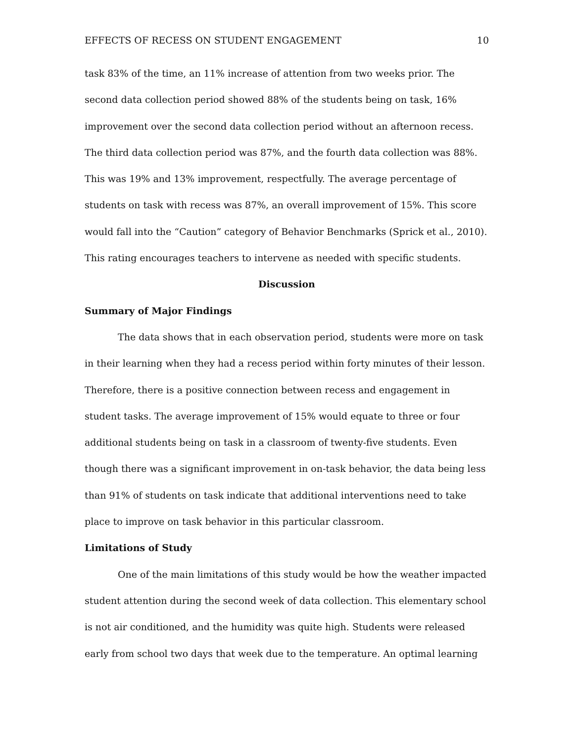EFFECTS OF RECESS ON STUDENT ENGAGEMENT 10
task 83% of the time, an 11% increase of attention from two weeks prior. The second data collection period showed 88% of the students being on task, 16% improvement over the second data collection period without an afternoon recess. The third data collection period was 87%, and the fourth data collection was 88%. This was 19% and 13% improvement, respectfully. The average percentage of students on task with recess was 87%, an overall improvement of 15%. This score would fall into the “Caution” category of Behavior Benchmarks (Sprick et al., 2010). This rating encourages teachers to intervene as needed with specific students.
Discussion
Summary of Major Findings
The data shows that in each observation period, students were more on task in their learning when they had a recess period within forty minutes of their lesson. Therefore, there is a positive connection between recess and engagement in student tasks. The average improvement of 15% would equate to three or four additional students being on task in a classroom of twenty-five students. Even though there was a significant improvement in on-task behavior, the data being less than 91% of students on task indicate that additional interventions need to take place to improve on task behavior in this particular classroom.
Limitations of Study
One of the main limitations of this study would be how the weather impacted student attention during the second week of data collection. This elementary school is not air conditioned, and the humidity was quite high. Students were released early from school two days that week due to the temperature. An optimal learning